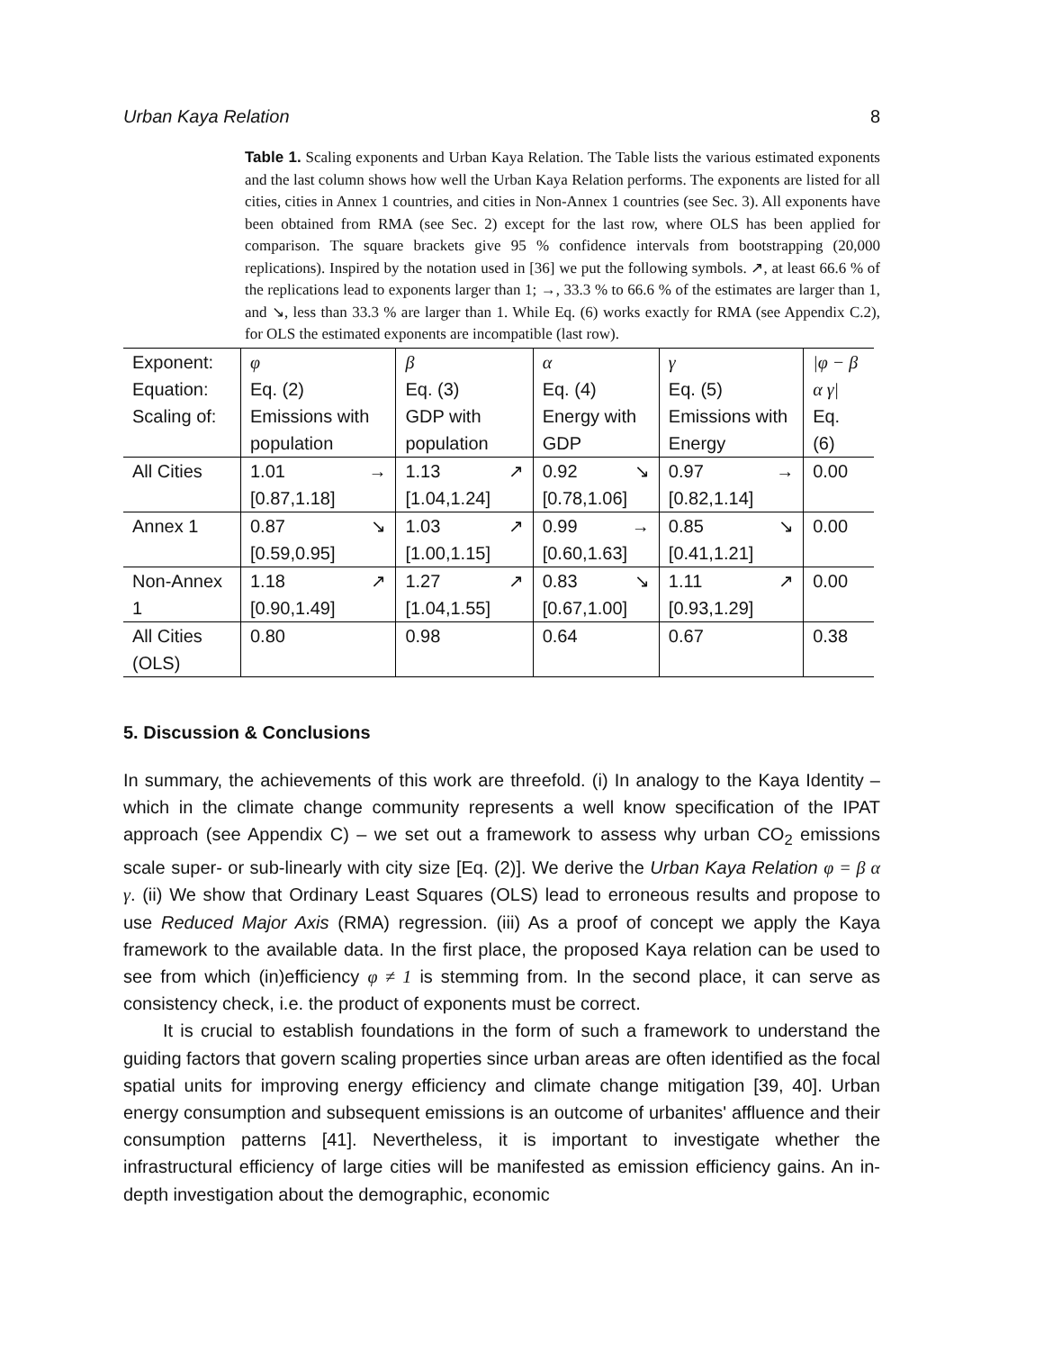Urban Kaya Relation 8
Table 1. Scaling exponents and Urban Kaya Relation. The Table lists the various estimated exponents and the last column shows how well the Urban Kaya Relation performs. The exponents are listed for all cities, cities in Annex 1 countries, and cities in Non-Annex 1 countries (see Sec. 3). All exponents have been obtained from RMA (see Sec. 2) except for the last row, where OLS has been applied for comparison. The square brackets give 95 % confidence intervals from bootstrapping (20,000 replications). Inspired by the notation used in [36] we put the following symbols. ↗, at least 66.6 % of the replications lead to exponents larger than 1; →, 33.3 % to 66.6 % of the estimates are larger than 1, and ↘, less than 33.3 % are larger than 1. While Eq. (6) works exactly for RMA (see Appendix C.2), for OLS the estimated exponents are incompatible (last row).
| Exponent: Equation: Scaling of: | φ Eq. (2) Emissions with population | β Eq. (3) GDP with population | α Eq. (4) Energy with GDP | γ Eq. (5) Emissions with Energy | /φ − β α γ/ Eq. (6) |
| All Cities | 1.01 → [0.87,1.18] | 1.13 ↗ [1.04,1.24] | 0.92 ↘ [0.78,1.06] | 0.97 → [0.82,1.14] | 0.00 |
| Annex 1 | 0.87 ↘ [0.59,0.95] | 1.03 ↗ [1.00,1.15] | 0.99 → [0.60,1.63] | 0.85 ↘ [0.41,1.21] | 0.00 |
| Non-Annex 1 | 1.18 ↗ [0.90,1.49] | 1.27 ↗ [1.04,1.55] | 0.83 ↘ [0.67,1.00] | 1.11 ↗ [0.93,1.29] | 0.00 |
| All Cities (OLS) | 0.80 | 0.98 | 0.64 | 0.67 | 0.38 |
5. Discussion & Conclusions
In summary, the achievements of this work are threefold. (i) In analogy to the Kaya Identity – which in the climate change community represents a well know specification of the IPAT approach (see Appendix C) – we set out a framework to assess why urban CO<sub>2</sub> emissions scale super- or sub-linearly with city size [Eq. (2)]. We derive the Urban Kaya Relation φ = β α γ. (ii) We show that Ordinary Least Squares (OLS) lead to erroneous results and propose to use Reduced Major Axis (RMA) regression. (iii) As a proof of concept we apply the Kaya framework to the available data. In the first place, the proposed Kaya relation can be used to see from which (in)efficiency φ ≠ 1 is stemming from. In the second place, it can serve as consistency check, i.e. the product of exponents must be correct.
It is crucial to establish foundations in the form of such a framework to understand the guiding factors that govern scaling properties since urban areas are often identified as the focal spatial units for improving energy efficiency and climate change mitigation [39, 40]. Urban energy consumption and subsequent emissions is an outcome of urbanites' affluence and their consumption patterns [41]. Nevertheless, it is important to investigate whether the infrastructural efficiency of large cities will be manifested as emission efficiency gains. An in-depth investigation about the demographic, economic